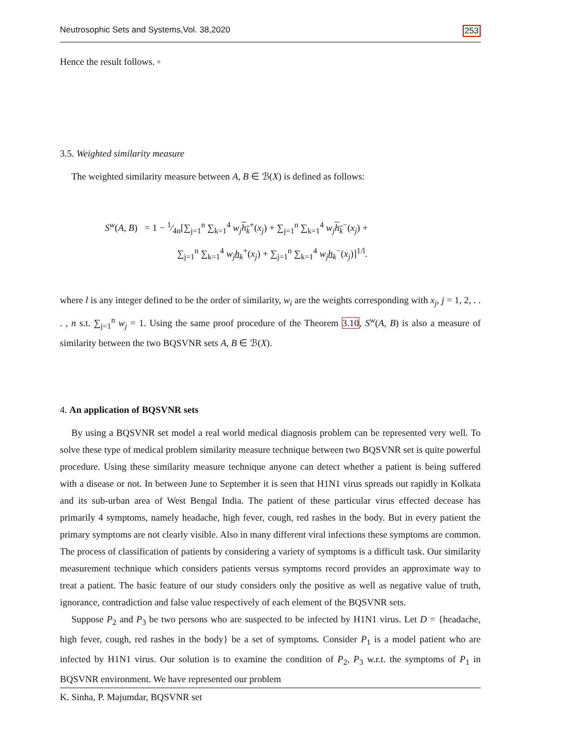Neutrosophic Sets and Systems,Vol. 38,2020 253
Hence the result follows. ▫
3.5. Weighted similarity measure
The weighted similarity measure between A, B ∈ ℬ(X) is defined as follows:
S<sup>w</sup>(A, B) = 1 − 1⁄4n[∑<sub>j=1</sub><sup>n</sup> ∑<sub>k=1</sub><sup>4</sup> w<sub>j</sub> h<sub>k</sub><sup>+</sup>(x<sub>j</sub>) + ∑<sub>j=1</sub><sup>n</sup> ∑<sub>k=1</sub><sup>4</sup> w<sub>j</sub> h<sub>k</sub><sup>−</sup>(x<sub>j</sub>) +
∑<sub>j=1</sub><sup>n</sup> ∑<sub>k=1</sub><sup>4</sup> w<sub>j</sub> h<sub>k</sub><sup>+</sup>(x<sub>j</sub>) + ∑<sub>j=1</sub><sup>n</sup> ∑<sub>k=1</sub><sup>4</sup> w<sub>j</sub> h<sub>k</sub><sup>−</sup>(x<sub>j</sub>)]<sup>1/l</sup>.
where l is any integer defined to be the order of similarity, w<sub>i</sub> are the weights corresponding with x<sub>j</sub>, j = 1, 2, . . . , n s.t. ∑<sub>j=1</sub><sup>n</sup> w<sub>j</sub> = 1. Using the same proof procedure of the Theorem 3.10, S<sup>w</sup>(A, B) is also a measure of similarity between the two BQSVNR sets A, B ∈ ℬ(X).
4. An application of BQSVNR sets
By using a BQSVNR set model a real world medical diagnosis problem can be represented very well. To solve these type of medical problem similarity measure technique between two BQSVNR set is quite powerful procedure. Using these similarity measure technique anyone can detect whether a patient is being suffered with a disease or not. In between June to September it is seen that H1N1 virus spreads out rapidly in Kolkata and its sub-urban area of West Bengal India. The patient of these particular virus effected decease has primarily 4 symptoms, namely headache, high fever, cough, red rashes in the body. But in every patient the primary symptoms are not clearly visible. Also in many different viral infections these symptoms are common. The process of classification of patients by considering a variety of symptoms is a difficult task. Our similarity measurement technique which considers patients versus symptoms record provides an approximate way to treat a patient. The basic feature of our study considers only the positive as well as negative value of truth, ignorance, contradiction and false value respectively of each element of the BQSVNR sets.
Suppose P<sub>2</sub> and P<sub>3</sub> be two persons who are suspected to be infected by H1N1 virus. Let D = {headache, high fever, cough, red rashes in the body} be a set of symptoms. Consider P<sub>1</sub> is a model patient who are infected by H1N1 virus. Our solution is to examine the condition of P<sub>2</sub>, P<sub>3</sub> w.r.t. the symptoms of P<sub>1</sub> in BQSVNR environment. We have represented our problem
K. Sinha, P. Majumdar, BQSVNR set